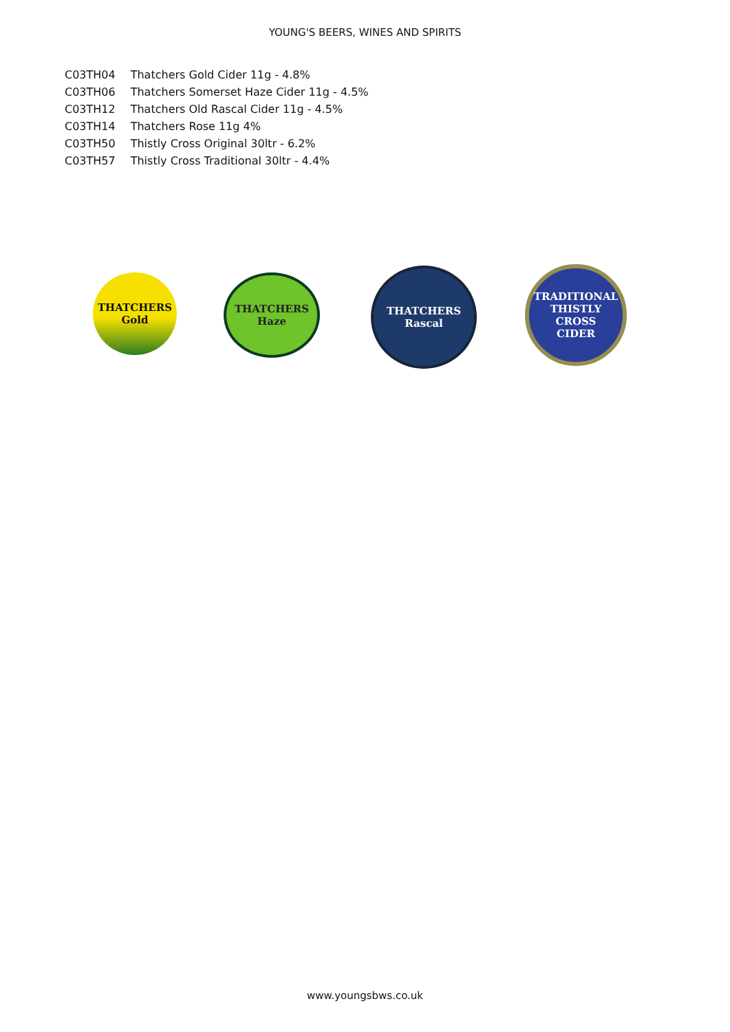YOUNG'S BEERS, WINES AND SPIRITS
| C03TH04 | Thatchers Gold Cider 11g - 4.8% |
| C03TH06 | Thatchers Somerset Haze Cider 11g - 4.5% |
| C03TH12 | Thatchers Old Rascal Cider 11g - 4.5% |
| C03TH14 | Thatchers Rose 11g 4% |
| C03TH50 | Thistly Cross Original 30ltr - 6.2% |
| C03TH57 | Thistly Cross Traditional 30ltr - 4.4% |
THATCHERS
Gold
THATCHERS
Haze
THATCHERS
Rascal
TRADITIONAL
THISTLY
CROSS
CIDER
www.youngsbws.co.uk